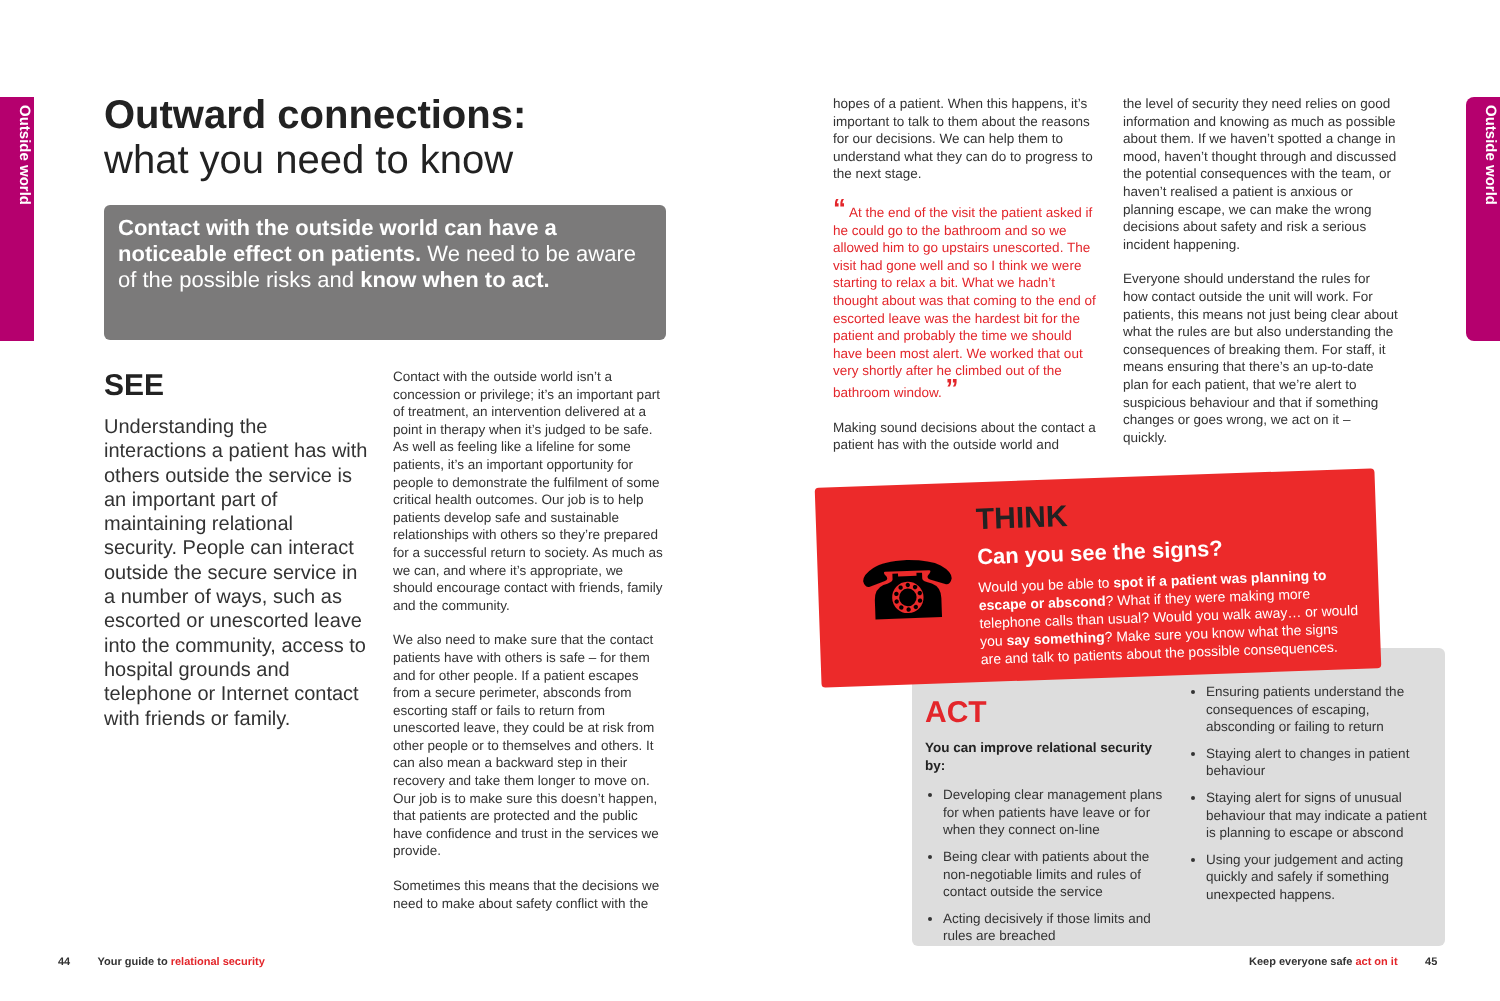Outside world
Outside world
Outward connections:
what you need to know
Contact with the outside world can have a noticeable effect on patients. We need to be aware of the possible risks and know when to act.
SEE
Understanding the interactions a patient has with others outside the service is an important part of maintaining relational security. People can interact outside the secure service in a number of ways, such as escorted or unescorted leave into the community, access to hospital grounds and telephone or Internet contact with friends or family.
Contact with the outside world isn’t a concession or privilege; it’s an important part of treatment, an intervention delivered at a point in therapy when it’s judged to be safe. As well as feeling like a lifeline for some patients, it’s an important opportunity for people to demonstrate the fulfilment of some critical health outcomes. Our job is to help patients develop safe and sustainable relationships with others so they’re prepared for a successful return to society. As much as we can, and where it’s appropriate, we should encourage contact with friends, family and the community.
We also need to make sure that the contact patients have with others is safe – for them and for other people. If a patient escapes from a secure perimeter, absconds from escorting staff or fails to return from unescorted leave, they could be at risk from other people or to themselves and others. It can also mean a backward step in their recovery and take them longer to move on. Our job is to make sure this doesn’t happen, that patients are protected and the public have confidence and trust in the services we provide.
Sometimes this means that the decisions we need to make about safety conflict with the
hopes of a patient. When this happens, it’s important to talk to them about the reasons for our decisions. We can help them to understand what they can do to progress to the next stage.
“ At the end of the visit the patient asked if he could go to the bathroom and so we allowed him to go upstairs unescorted. The visit had gone well and so I think we were starting to relax a bit. What we hadn’t thought about was that coming to the end of escorted leave was the hardest bit for the patient and probably the time we should have been most alert. We worked that out very shortly after he climbed out of the bathroom window. ”
Making sound decisions about the contact a patient has with the outside world and
the level of security they need relies on good information and knowing as much as possible about them. If we haven’t spotted a change in mood, haven’t thought through and discussed the potential consequences with the team, or haven’t realised a patient is anxious or planning escape, we can make the wrong decisions about safety and risk a serious incident happening.
Everyone should understand the rules for how contact outside the unit will work. For patients, this means not just being clear about what the rules are but also understanding the consequences of breaking them. For staff, it means ensuring that there’s an up-to-date plan for each patient, that we’re alert to suspicious behaviour and that if something changes or goes wrong, we act on it – quickly.
☎
THINK
Can you see the signs?
Would you be able to spot if a patient was planning to escape or abscond? What if they were making more telephone calls than usual? Would you walk away… or would you say something? Make sure you know what the signs are and talk to patients about the possible consequences.
ACT
You can improve relational security by:
Developing clear management plans for when patients have leave or for when they connect on-line
Being clear with patients about the non-negotiable limits and rules of contact outside the service
Acting decisively if those limits and rules are breached
Ensuring patients understand the consequences of escaping, absconding or failing to return
Staying alert to changes in patient behaviour
Staying alert for signs of unusual behaviour that may indicate a patient is planning to escape or abscond
Using your judgement and acting quickly and safely if something unexpected happens.
44 Your guide to relational security
Keep everyone safe act on it 45